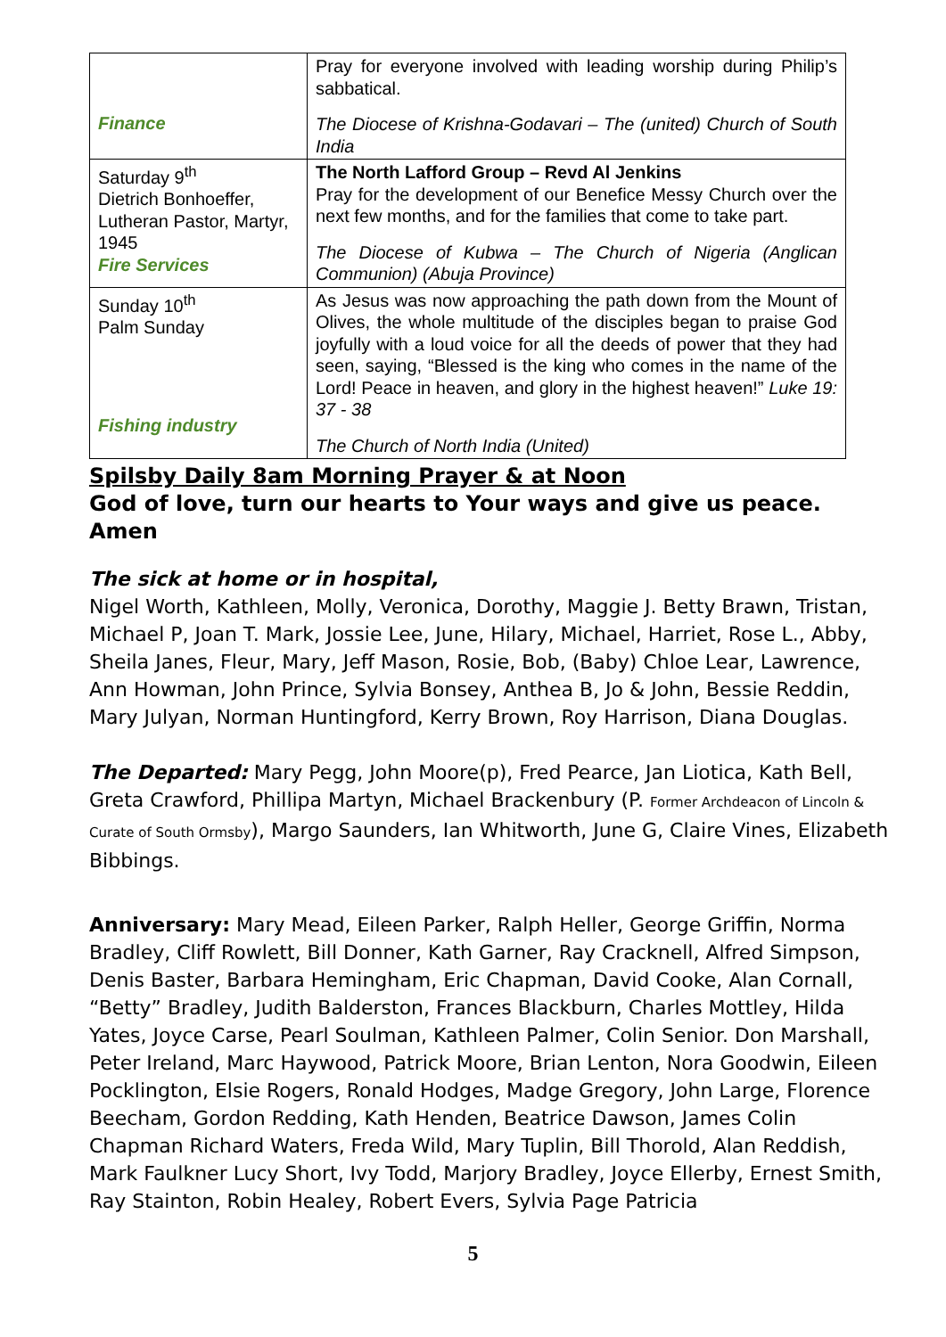| Finance | Pray for everyone involved with leading worship during Philip’s sabbatical. The Diocese of Krishna-Godavari – The (united) Church of South India |
| Saturday 9<sup>th</sup> Dietrich Bonhoeffer, Lutheran Pastor, Martyr, 1945 Fire Services | The North Lafford Group – Revd Al Jenkins Pray for the development of our Benefice Messy Church over the next few months, and for the families that come to take part. The Diocese of Kubwa – The Church of Nigeria (Anglican Communion) (Abuja Province) |
| Sunday 10<sup>th</sup> Palm Sunday Fishing industry | As Jesus was now approaching the path down from the Mount of Olives, the whole multitude of the disciples began to praise God joyfully with a loud voice for all the deeds of power that they had seen, saying, “Blessed is the king who comes in the name of the Lord! Peace in heaven, and glory in the highest heaven!” Luke 19: 37 - 38 The Church of North India (United) |
Spilsby Daily 8am Morning Prayer & at Noon
God of love, turn our hearts to Your ways and give us peace. Amen
The sick at home or in hospital,
Nigel Worth, Kathleen, Molly, Veronica, Dorothy, Maggie J. Betty Brawn, Tristan, Michael P, Joan T. Mark, Jossie Lee, June, Hilary, Michael, Harriet, Rose L., Abby, Sheila Janes, Fleur, Mary, Jeff Mason, Rosie, Bob, (Baby) Chloe Lear, Lawrence, Ann Howman, John Prince, Sylvia Bonsey, Anthea B, Jo & John, Bessie Reddin, Mary Julyan, Norman Huntingford, Kerry Brown, Roy Harrison, Diana Douglas.
The Departed: Mary Pegg, John Moore(p), Fred Pearce, Jan Liotica, Kath Bell, Greta Crawford, Phillipa Martyn, Michael Brackenbury (P. Former Archdeacon of Lincoln & Curate of South Ormsby), Margo Saunders, Ian Whitworth, June G, Claire Vines, Elizabeth Bibbings.
Anniversary: Mary Mead, Eileen Parker, Ralph Heller, George Griffin, Norma Bradley, Cliff Rowlett, Bill Donner, Kath Garner, Ray Cracknell, Alfred Simpson, Denis Baster, Barbara Hemingham, Eric Chapman, David Cooke, Alan Cornall, “Betty” Bradley, Judith Balderston, Frances Blackburn, Charles Mottley, Hilda Yates, Joyce Carse, Pearl Soulman, Kathleen Palmer, Colin Senior. Don Marshall, Peter Ireland, Marc Haywood, Patrick Moore, Brian Lenton, Nora Goodwin, Eileen Pocklington, Elsie Rogers, Ronald Hodges, Madge Gregory, John Large, Florence Beecham, Gordon Redding, Kath Henden, Beatrice Dawson, James Colin Chapman Richard Waters, Freda Wild, Mary Tuplin, Bill Thorold, Alan Reddish, Mark Faulkner Lucy Short, Ivy Todd, Marjory Bradley, Joyce Ellerby, Ernest Smith, Ray Stainton, Robin Healey, Robert Evers, Sylvia Page Patricia
5